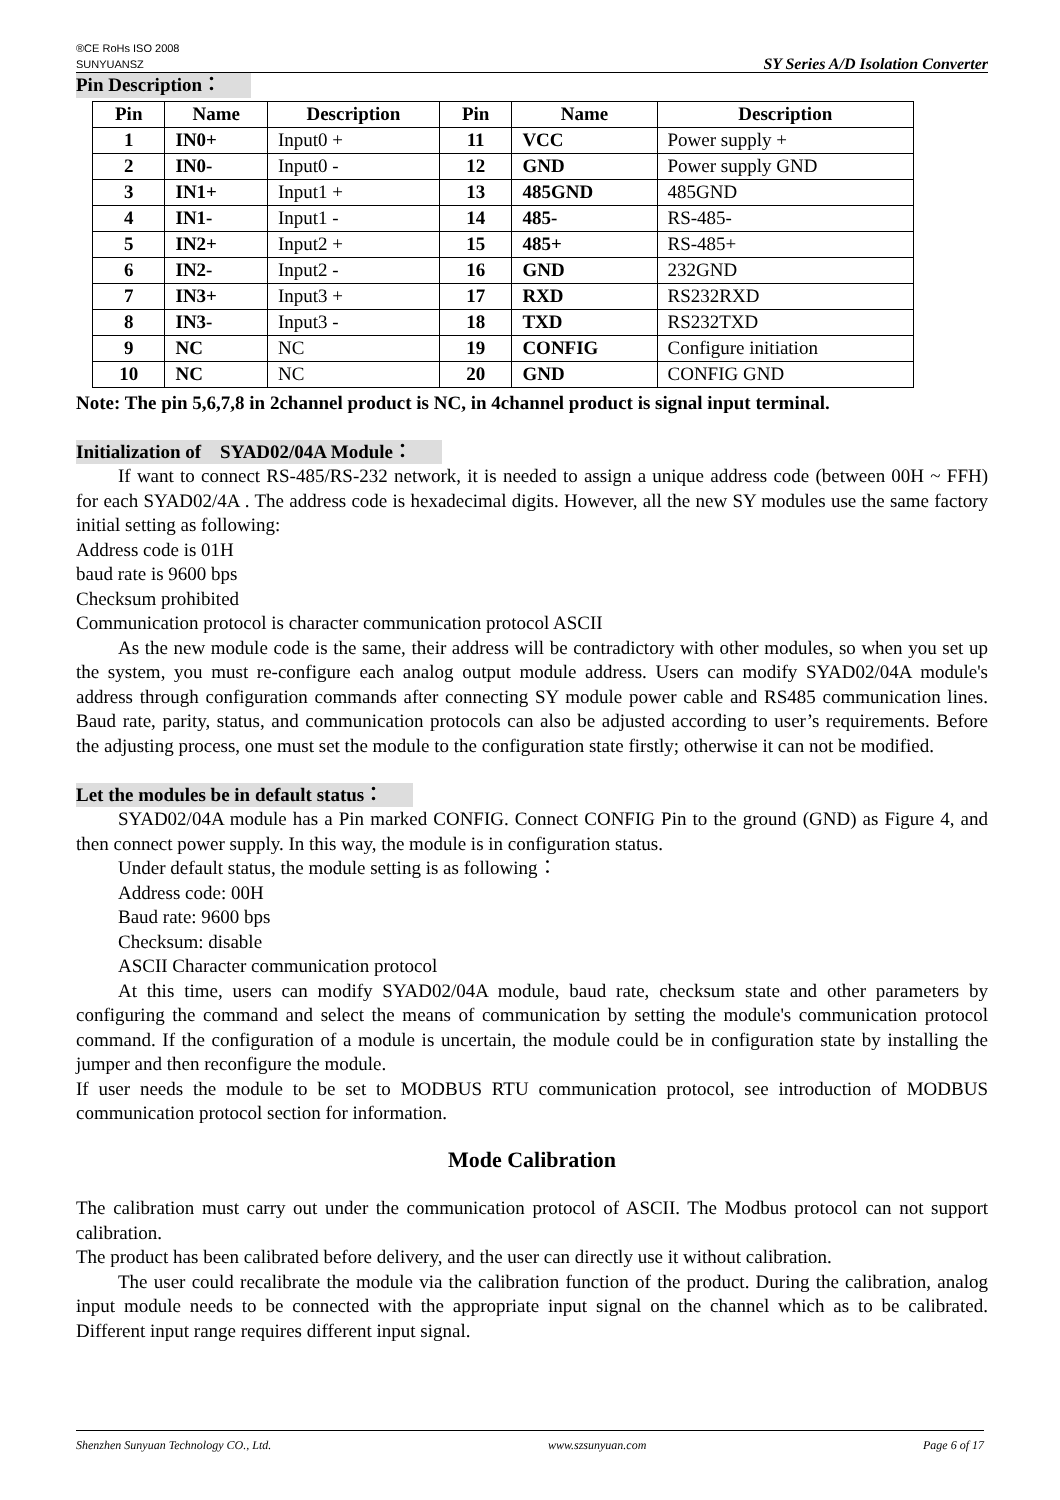®CE RoHs ISO 2008
SUNYUANSZ
SY Series A/D Isolation Converter
Pin Description：
| Pin | Name | Description | Pin | Name | Description |
| --- | --- | --- | --- | --- | --- |
| 1 | IN0+ | Input0 + | 11 | VCC | Power supply + |
| 2 | IN0- | Input0 - | 12 | GND | Power supply GND |
| 3 | IN1+ | Input1 + | 13 | 485GND | 485GND |
| 4 | IN1- | Input1 - | 14 | 485- | RS-485- |
| 5 | IN2+ | Input2 + | 15 | 485+ | RS-485+ |
| 6 | IN2- | Input2 - | 16 | GND | 232GND |
| 7 | IN3+ | Input3 + | 17 | RXD | RS232RXD |
| 8 | IN3- | Input3 - | 18 | TXD | RS232TXD |
| 9 | NC | NC | 19 | CONFIG | Configure initiation |
| 10 | NC | NC | 20 | GND | CONFIG GND |
Note: The pin 5,6,7,8 in 2channel product is NC, in 4channel product is signal input terminal.
Initialization of SYAD02/04A Module：
If want to connect RS-485/RS-232 network, it is needed to assign a unique address code (between 00H ~ FFH) for each SYAD02/4A . The address code is hexadecimal digits. However, all the new SY modules use the same factory initial setting as following:
Address code is 01H
baud rate is 9600 bps
Checksum prohibited
Communication protocol is character communication protocol ASCII
As the new module code is the same, their address will be contradictory with other modules, so when you set up the system, you must re-configure each analog output module address. Users can modify SYAD02/04A module's address through configuration commands after connecting SY module power cable and RS485 communication lines. Baud rate, parity, status, and communication protocols can also be adjusted according to user’s requirements. Before the adjusting process, one must set the module to the configuration state firstly; otherwise it can not be modified.
Let the modules be in default status：
SYAD02/04A module has a Pin marked CONFIG. Connect CONFIG Pin to the ground (GND) as Figure 4, and then connect power supply. In this way, the module is in configuration status.
Under default status, the module setting is as following：
Address code: 00H
Baud rate: 9600 bps
Checksum: disable
ASCII Character communication protocol
At this time, users can modify SYAD02/04A module, baud rate, checksum state and other parameters by configuring the command and select the means of communication by setting the module's communication protocol command. If the configuration of a module is uncertain, the module could be in configuration state by installing the jumper and then reconfigure the module.
If user needs the module to be set to MODBUS RTU communication protocol, see introduction of MODBUS communication protocol section for information.
Mode Calibration
The calibration must carry out under the communication protocol of ASCII. The Modbus protocol can not support calibration.
The product has been calibrated before delivery, and the user can directly use it without calibration.
The user could recalibrate the module via the calibration function of the product. During the calibration, analog input module needs to be connected with the appropriate input signal on the channel which as to be calibrated. Different input range requires different input signal.
Shenzhen Sunyuan Technology CO., Ltd. www.szsunyuan.com Page 6 of 17